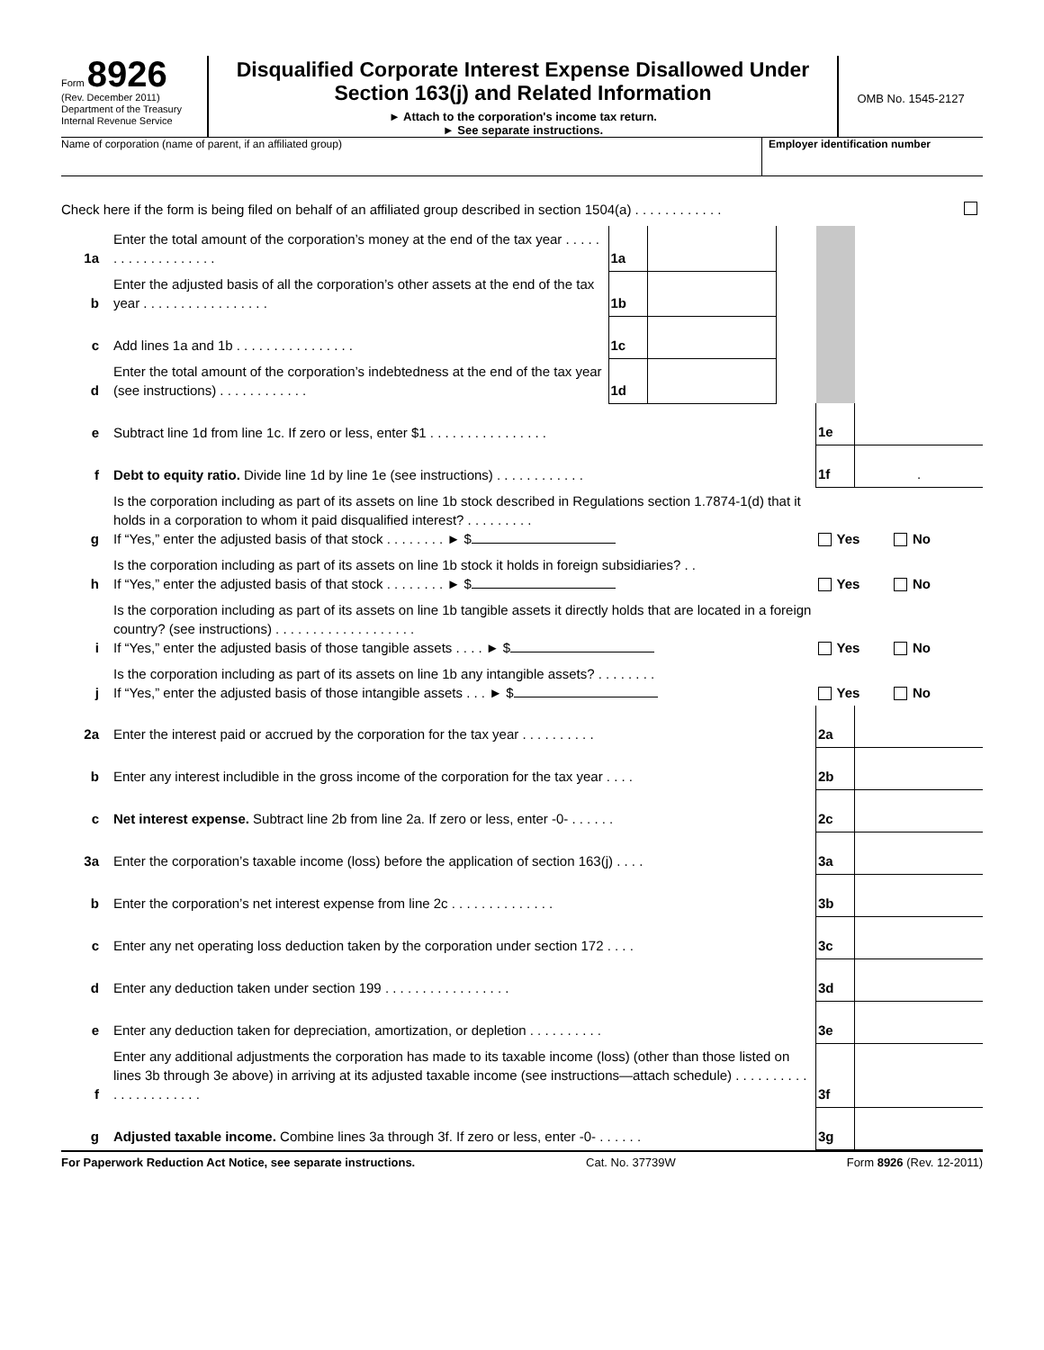Form 8926
(Rev. December 2011)
Department of the Treasury
Internal Revenue Service
Disqualified Corporate Interest Expense Disallowed Under Section 163(j) and Related Information
► Attach to the corporation's income tax return.
► See separate instructions.
OMB No. 1545-2127
Name of corporation (name of parent, if an affiliated group)
Employer identification number
Check here if the form is being filed on behalf of an affiliated group described in section 1504(a) . . . . . . . . . . . .
| 1a | Enter the total amount of the corporation’s money at the end of the tax year . . . . . . . . . . . . . . . . . . . | 1a | | | | |
| b | Enter the adjusted basis of all the corporation’s other assets at the end of the tax year . . . . . . . . . . . . . . . . . | 1b | | | | |
| c | Add lines 1a and 1b . . . . . . . . . . . . . . . . | 1c | | | | |
| d | Enter the total amount of the corporation’s indebtedness at the end of the tax year (see instructions) . . . . . . . . . . . . | 1d | | | | |
| e | Subtract line 1d from line 1c. If zero or less, enter $1 . . . . . . . . . . . . . . . . | | | | 1e | |
| f | Debt to equity ratio. Divide line 1d by line 1e (see instructions) . . . . . . . . . . . . | | | | 1f | . |
| g | Is the corporation including as part of its assets on line 1b stock described in Regulations section 1.7874-1(d) that it holds in a corporation to whom it paid disqualified interest? . . . . . . . . . If “Yes,” enter the adjusted basis of that stock . . . . . . . . ► $ | | | | Yes No | |
| h | Is the corporation including as part of its assets on line 1b stock it holds in foreign subsidiaries? . . If “Yes,” enter the adjusted basis of that stock . . . . . . . . ► $ | | | | Yes No | |
| i | Is the corporation including as part of its assets on line 1b tangible assets it directly holds that are located in a foreign country? (see instructions) . . . . . . . . . . . . . . . . . . . If “Yes,” enter the adjusted basis of those tangible assets . . . . ► $ | | | | Yes No | |
| j | Is the corporation including as part of its assets on line 1b any intangible assets? . . . . . . . . If “Yes,” enter the adjusted basis of those intangible assets . . . ► $ | | | | Yes No | |
| 2a | Enter the interest paid or accrued by the corporation for the tax year . . . . . . . . . . | | | | 2a | |
| b | Enter any interest includible in the gross income of the corporation for the tax year . . . . | | | | 2b | |
| c | Net interest expense. Subtract line 2b from line 2a. If zero or less, enter -0- . . . . . . | | | | 2c | |
| 3a | Enter the corporation’s taxable income (loss) before the application of section 163(j) . . . . | | | | 3a | |
| b | Enter the corporation’s net interest expense from line 2c . . . . . . . . . . . . . . | | | | 3b | |
| c | Enter any net operating loss deduction taken by the corporation under section 172 . . . . | | | | 3c | |
| d | Enter any deduction taken under section 199 . . . . . . . . . . . . . . . . . | | | | 3d | |
| e | Enter any deduction taken for depreciation, amortization, or depletion . . . . . . . . . . | | | | 3e | |
| f | Enter any additional adjustments the corporation has made to its taxable income (loss) (other than those listed on lines 3b through 3e above) in arriving at its adjusted taxable income (see instructions—attach schedule) . . . . . . . . . . . . . . . . . . . . . . | | | | 3f | |
| g | Adjusted taxable income. Combine lines 3a through 3f. If zero or less, enter -0- . . . . . . | | | | 3g | |
For Paperwork Reduction Act Notice, see separate instructions. Cat. No. 37739W Form 8926 (Rev. 12-2011)